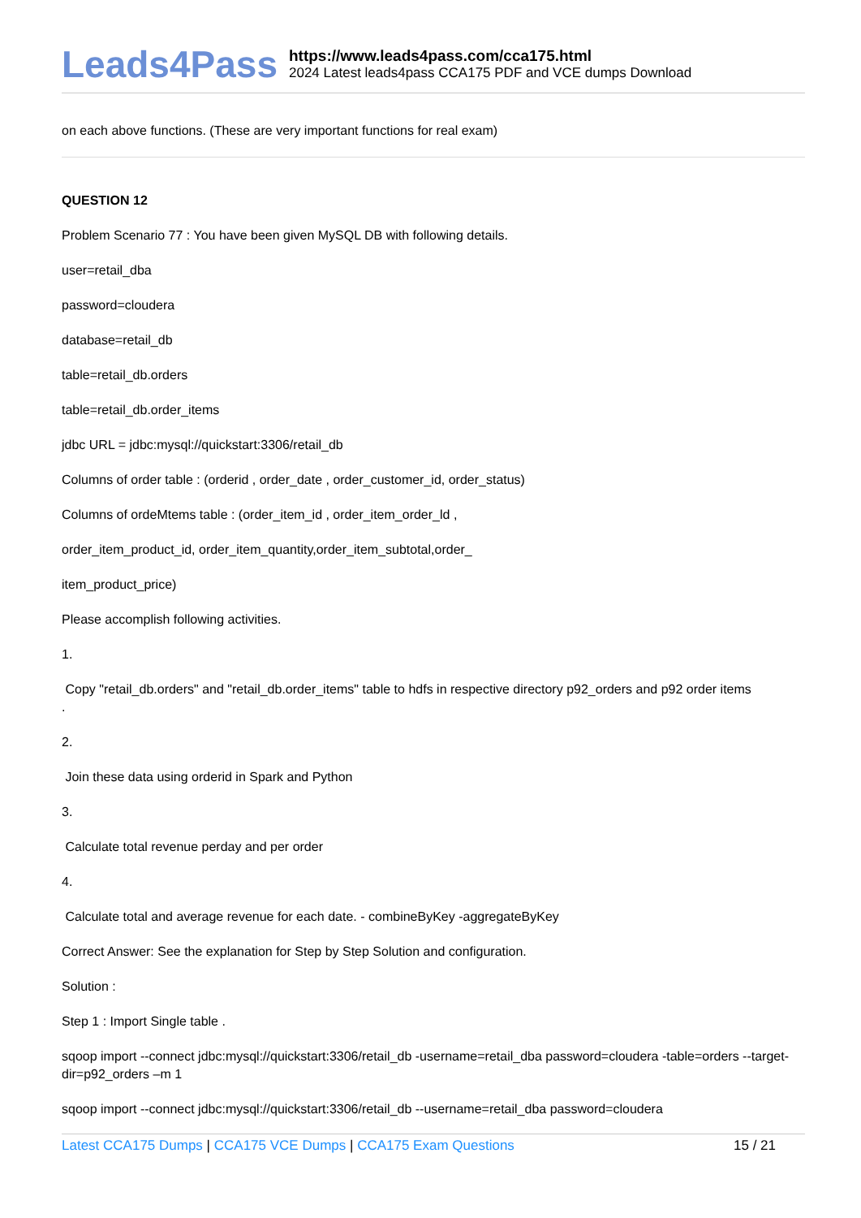Leads4Pass
https://www.leads4pass.com/cca175.html
2024 Latest leads4pass CCA175 PDF and VCE dumps Download
on each above functions. (These are very important functions for real exam)
QUESTION 12
Problem Scenario 77 : You have been given MySQL DB with following details.
user=retail_dba
password=cloudera
database=retail_db
table=retail_db.orders
table=retail_db.order_items
jdbc URL = jdbc:mysql://quickstart:3306/retail_db
Columns of order table : (orderid , order_date , order_customer_id, order_status)
Columns of ordeMtems table : (order_item_id , order_item_order_ld ,
order_item_product_id, order_item_quantity,order_item_subtotal,order_
item_product_price)
Please accomplish following activities.
1.
Copy "retail_db.orders" and "retail_db.order_items" table to hdfs in respective directory p92_orders and p92 order items
.
2.
Join these data using orderid in Spark and Python
3.
Calculate total revenue perday and per order
4.
Calculate total and average revenue for each date. - combineByKey -aggregateByKey
Correct Answer: See the explanation for Step by Step Solution and configuration.
Solution :
Step 1 : Import Single table .
sqoop import --connect jdbc:mysql://quickstart:3306/retail_db -username=retail_dba password=cloudera -table=orders --target-dir=p92_orders –m 1
sqoop import --connect jdbc:mysql://quickstart:3306/retail_db --username=retail_dba password=cloudera
Latest CCA175 Dumps | CCA175 VCE Dumps | CCA175 Exam Questions
15 / 21